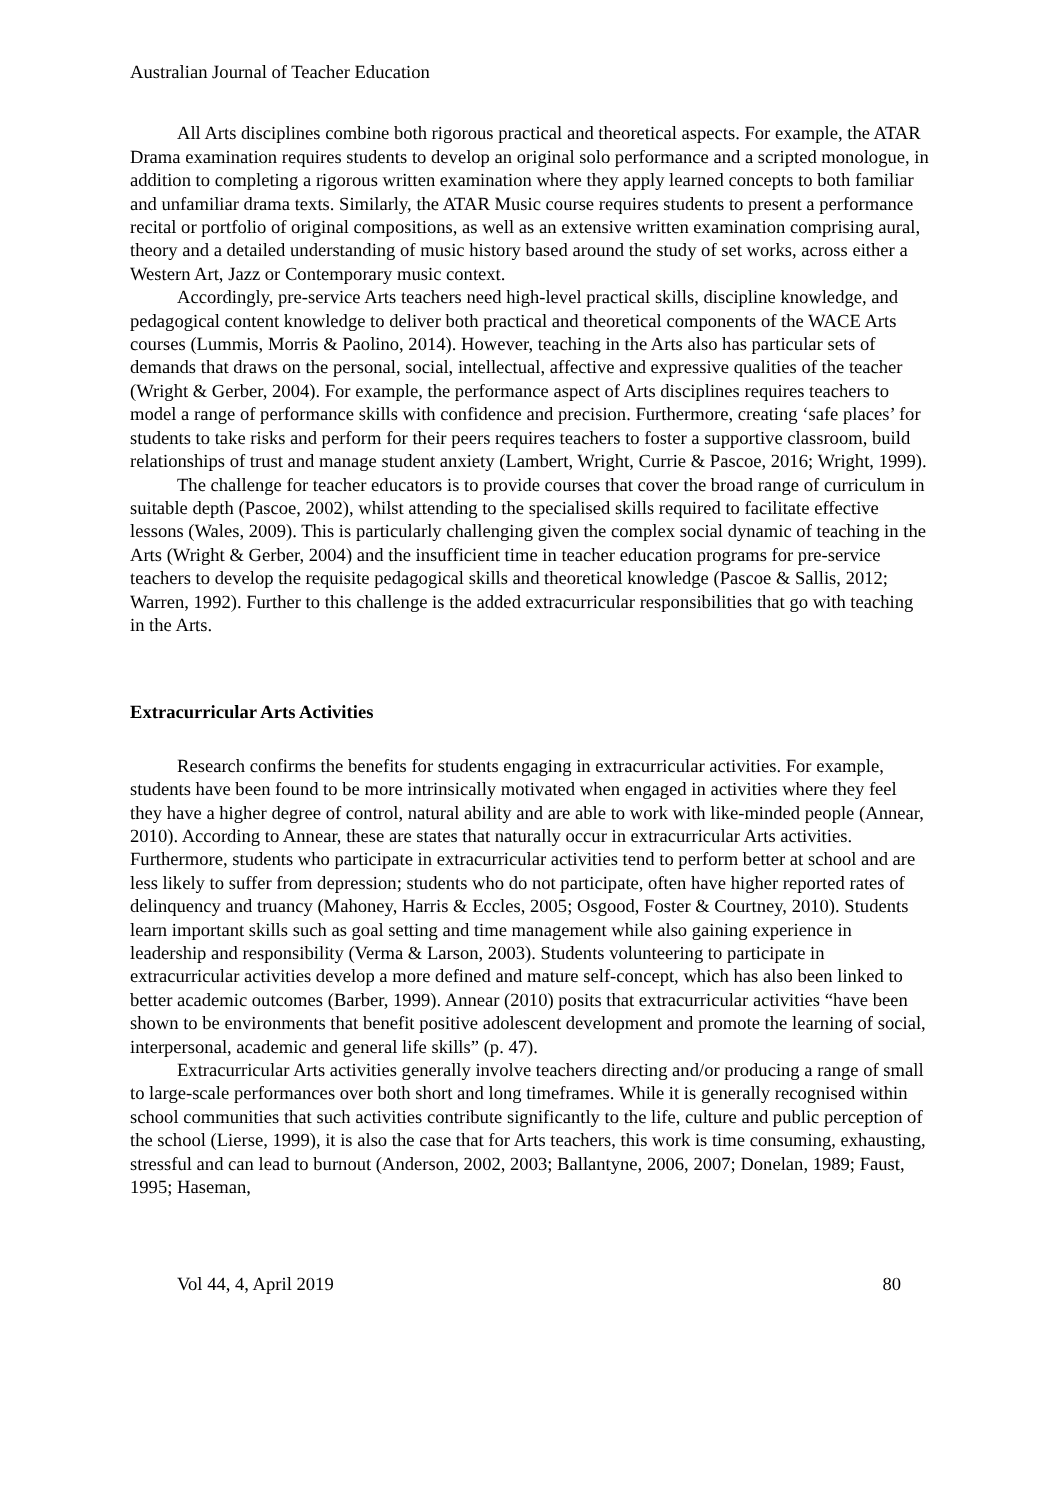Australian Journal of Teacher Education
All Arts disciplines combine both rigorous practical and theoretical aspects. For example, the ATAR Drama examination requires students to develop an original solo performance and a scripted monologue, in addition to completing a rigorous written examination where they apply learned concepts to both familiar and unfamiliar drama texts. Similarly, the ATAR Music course requires students to present a performance recital or portfolio of original compositions, as well as an extensive written examination comprising aural, theory and a detailed understanding of music history based around the study of set works, across either a Western Art, Jazz or Contemporary music context.
Accordingly, pre-service Arts teachers need high-level practical skills, discipline knowledge, and pedagogical content knowledge to deliver both practical and theoretical components of the WACE Arts courses (Lummis, Morris & Paolino, 2014). However, teaching in the Arts also has particular sets of demands that draws on the personal, social, intellectual, affective and expressive qualities of the teacher (Wright & Gerber, 2004). For example, the performance aspect of Arts disciplines requires teachers to model a range of performance skills with confidence and precision. Furthermore, creating ‘safe places’ for students to take risks and perform for their peers requires teachers to foster a supportive classroom, build relationships of trust and manage student anxiety (Lambert, Wright, Currie & Pascoe, 2016; Wright, 1999).
The challenge for teacher educators is to provide courses that cover the broad range of curriculum in suitable depth (Pascoe, 2002), whilst attending to the specialised skills required to facilitate effective lessons (Wales, 2009). This is particularly challenging given the complex social dynamic of teaching in the Arts (Wright & Gerber, 2004) and the insufficient time in teacher education programs for pre-service teachers to develop the requisite pedagogical skills and theoretical knowledge (Pascoe & Sallis, 2012; Warren, 1992). Further to this challenge is the added extracurricular responsibilities that go with teaching in the Arts.
Extracurricular Arts Activities
Research confirms the benefits for students engaging in extracurricular activities. For example, students have been found to be more intrinsically motivated when engaged in activities where they feel they have a higher degree of control, natural ability and are able to work with like-minded people (Annear, 2010). According to Annear, these are states that naturally occur in extracurricular Arts activities. Furthermore, students who participate in extracurricular activities tend to perform better at school and are less likely to suffer from depression; students who do not participate, often have higher reported rates of delinquency and truancy (Mahoney, Harris & Eccles, 2005; Osgood, Foster & Courtney, 2010). Students learn important skills such as goal setting and time management while also gaining experience in leadership and responsibility (Verma & Larson, 2003). Students volunteering to participate in extracurricular activities develop a more defined and mature self-concept, which has also been linked to better academic outcomes (Barber, 1999). Annear (2010) posits that extracurricular activities “have been shown to be environments that benefit positive adolescent development and promote the learning of social, interpersonal, academic and general life skills” (p. 47).
Extracurricular Arts activities generally involve teachers directing and/or producing a range of small to large-scale performances over both short and long timeframes. While it is generally recognised within school communities that such activities contribute significantly to the life, culture and public perception of the school (Lierse, 1999), it is also the case that for Arts teachers, this work is time consuming, exhausting, stressful and can lead to burnout (Anderson, 2002, 2003; Ballantyne, 2006, 2007; Donelan, 1989; Faust, 1995; Haseman,
Vol 44, 4, April 2019 80